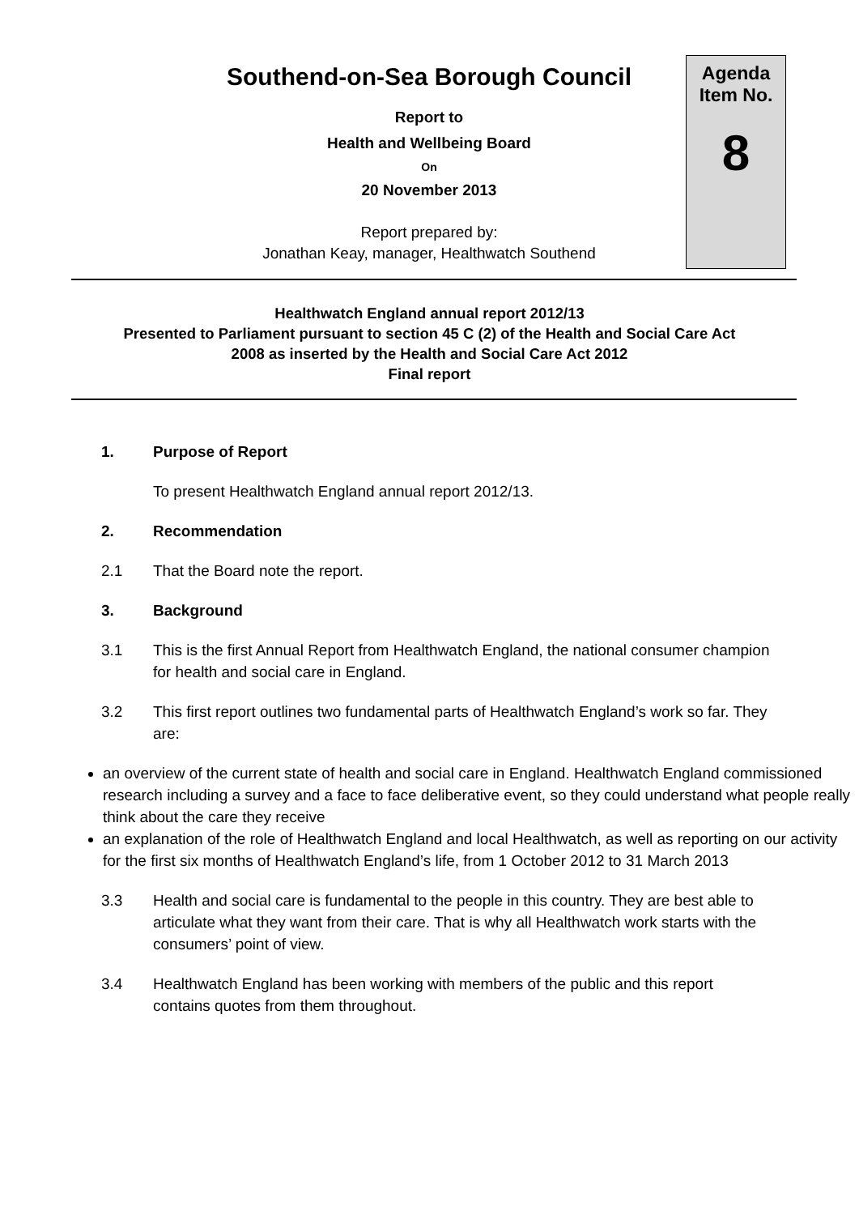Southend-on-Sea Borough Council
Report to
Health and Wellbeing Board
On
20 November 2013
Report prepared by:
Jonathan Keay, manager, Healthwatch Southend
Agenda
Item No.
8
Healthwatch England annual report 2012/13
Presented to Parliament pursuant to section 45 C (2) of the Health and Social Care Act
2008 as inserted by the Health and Social Care Act 2012
Final report
1. Purpose of Report
To present Healthwatch England annual report 2012/13.
2. Recommendation
2.1 That the Board note the report.
3. Background
3.1 This is the first Annual Report from Healthwatch England, the national consumer champion for health and social care in England.
3.2 This first report outlines two fundamental parts of Healthwatch England’s work so far. They are:
an overview of the current state of health and social care in England. Healthwatch England commissioned research including a survey and a face to face deliberative event, so they could understand what people really think about the care they receive
an explanation of the role of Healthwatch England and local Healthwatch, as well as reporting on our activity for the first six months of Healthwatch England’s life, from 1 October 2012 to 31 March 2013
3.3 Health and social care is fundamental to the people in this country. They are best able to articulate what they want from their care. That is why all Healthwatch work starts with the consumers’ point of view.
3.4 Healthwatch England has been working with members of the public and this report contains quotes from them throughout.